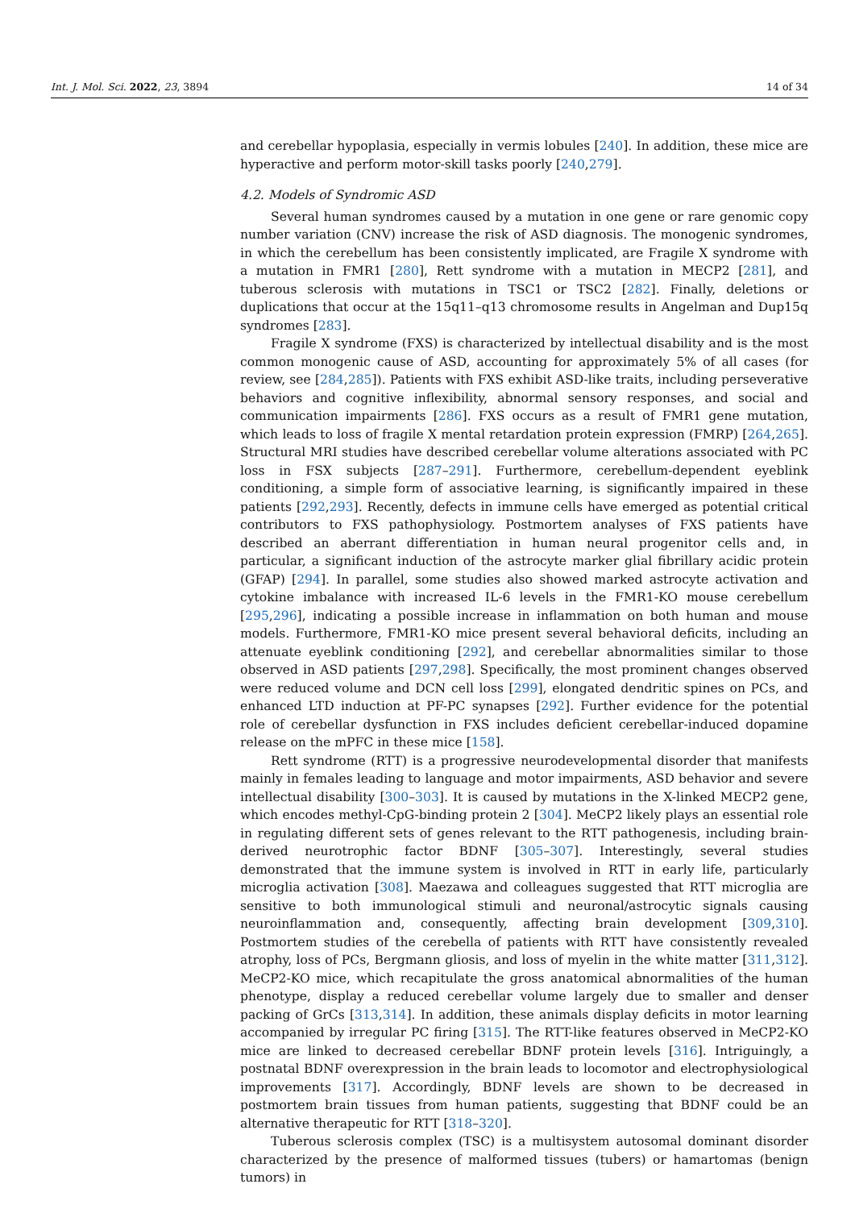Int. J. Mol. Sci. 2022, 23, 3894 14 of 34
and cerebellar hypoplasia, especially in vermis lobules [240]. In addition, these mice are hyperactive and perform motor-skill tasks poorly [240,279].
4.2. Models of Syndromic ASD
Several human syndromes caused by a mutation in one gene or rare genomic copy number variation (CNV) increase the risk of ASD diagnosis. The monogenic syndromes, in which the cerebellum has been consistently implicated, are Fragile X syndrome with a mutation in FMR1 [280], Rett syndrome with a mutation in MECP2 [281], and tuberous sclerosis with mutations in TSC1 or TSC2 [282]. Finally, deletions or duplications that occur at the 15q11–q13 chromosome results in Angelman and Dup15q syndromes [283].
Fragile X syndrome (FXS) is characterized by intellectual disability and is the most common monogenic cause of ASD, accounting for approximately 5% of all cases (for review, see [284,285]). Patients with FXS exhibit ASD-like traits, including perseverative behaviors and cognitive inflexibility, abnormal sensory responses, and social and communication impairments [286]. FXS occurs as a result of FMR1 gene mutation, which leads to loss of fragile X mental retardation protein expression (FMRP) [264,265]. Structural MRI studies have described cerebellar volume alterations associated with PC loss in FSX subjects [287–291]. Furthermore, cerebellum-dependent eyeblink conditioning, a simple form of associative learning, is significantly impaired in these patients [292,293]. Recently, defects in immune cells have emerged as potential critical contributors to FXS pathophysiology. Postmortem analyses of FXS patients have described an aberrant differentiation in human neural progenitor cells and, in particular, a significant induction of the astrocyte marker glial fibrillary acidic protein (GFAP) [294]. In parallel, some studies also showed marked astrocyte activation and cytokine imbalance with increased IL-6 levels in the FMR1-KO mouse cerebellum [295,296], indicating a possible increase in inflammation on both human and mouse models. Furthermore, FMR1-KO mice present several behavioral deficits, including an attenuate eyeblink conditioning [292], and cerebellar abnormalities similar to those observed in ASD patients [297,298]. Specifically, the most prominent changes observed were reduced volume and DCN cell loss [299], elongated dendritic spines on PCs, and enhanced LTD induction at PF-PC synapses [292]. Further evidence for the potential role of cerebellar dysfunction in FXS includes deficient cerebellar-induced dopamine release on the mPFC in these mice [158].
Rett syndrome (RTT) is a progressive neurodevelopmental disorder that manifests mainly in females leading to language and motor impairments, ASD behavior and severe intellectual disability [300–303]. It is caused by mutations in the X-linked MECP2 gene, which encodes methyl-CpG-binding protein 2 [304]. MeCP2 likely plays an essential role in regulating different sets of genes relevant to the RTT pathogenesis, including brain-derived neurotrophic factor BDNF [305–307]. Interestingly, several studies demonstrated that the immune system is involved in RTT in early life, particularly microglia activation [308]. Maezawa and colleagues suggested that RTT microglia are sensitive to both immunological stimuli and neuronal/astrocytic signals causing neuroinflammation and, consequently, affecting brain development [309,310]. Postmortem studies of the cerebella of patients with RTT have consistently revealed atrophy, loss of PCs, Bergmann gliosis, and loss of myelin in the white matter [311,312]. MeCP2-KO mice, which recapitulate the gross anatomical abnormalities of the human phenotype, display a reduced cerebellar volume largely due to smaller and denser packing of GrCs [313,314]. In addition, these animals display deficits in motor learning accompanied by irregular PC firing [315]. The RTT-like features observed in MeCP2-KO mice are linked to decreased cerebellar BDNF protein levels [316]. Intriguingly, a postnatal BDNF overexpression in the brain leads to locomotor and electrophysiological improvements [317]. Accordingly, BDNF levels are shown to be decreased in postmortem brain tissues from human patients, suggesting that BDNF could be an alternative therapeutic for RTT [318–320].
Tuberous sclerosis complex (TSC) is a multisystem autosomal dominant disorder characterized by the presence of malformed tissues (tubers) or hamartomas (benign tumors) in